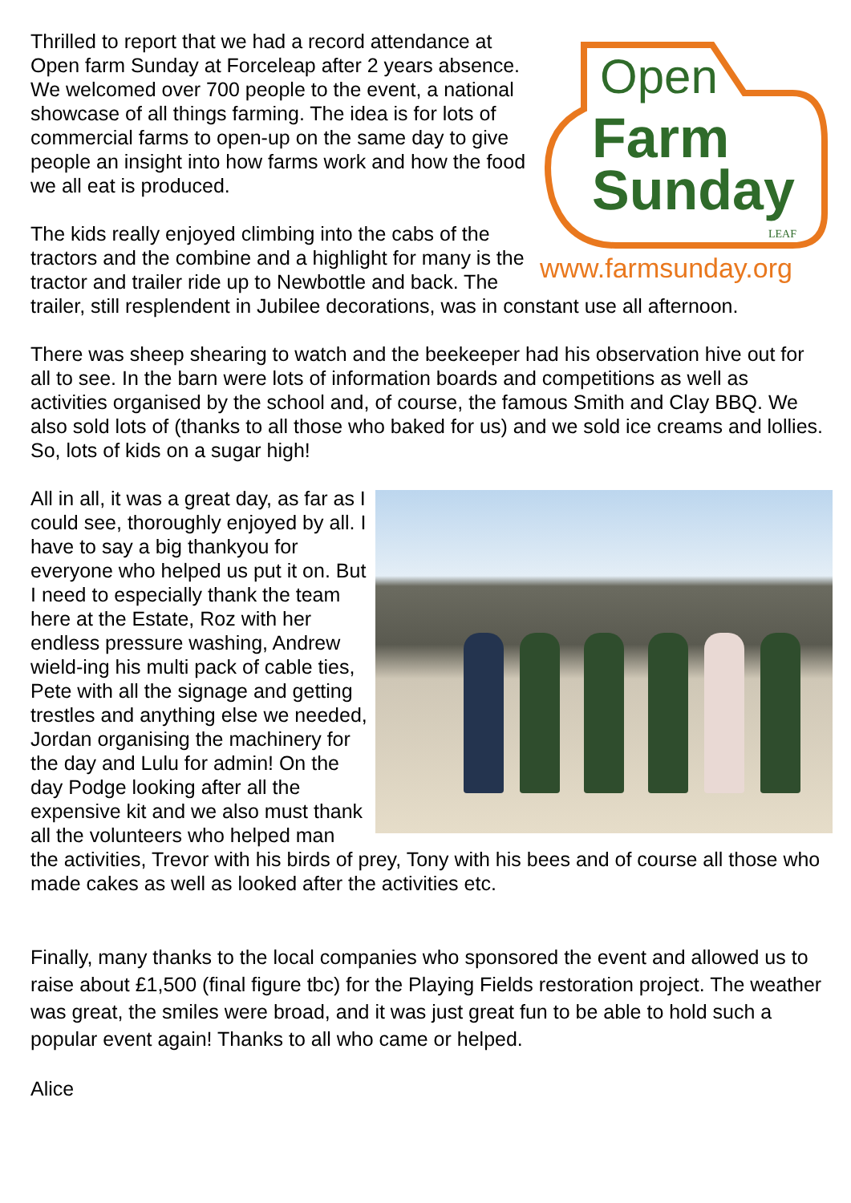Open
Farm
Sunday
LEAF
www.farmsunday.org
Thrilled to report that we had a record attendance at Open farm Sunday at Forceleap after 2 years absence. We welcomed over 700 people to the event, a national showcase of all things farming. The idea is for lots of commercial farms to open-up on the same day to give people an insight into how farms work and how the food we all eat is produced.
The kids really enjoyed climbing into the cabs of the tractors and the combine and a highlight for many is the tractor and trailer ride up to Newbottle and back. The trailer, still resplendent in Jubilee decorations, was in constant use all afternoon.
There was sheep shearing to watch and the beekeeper had his observation hive out for all to see. In the barn were lots of information boards and competitions as well as activities organised by the school and, of course, the famous Smith and Clay BBQ. We also sold lots of (thanks to all those who baked for us) and we sold ice creams and lollies. So, lots of kids on a sugar high!
All in all, it was a great day, as far as I could see, thoroughly enjoyed by all. I have to say a big thankyou for everyone who helped us put it on. But I need to especially thank the team here at the Estate, Roz with her endless pressure washing, Andrew wield-ing his multi pack of cable ties, Pete with all the signage and getting trestles and anything else we needed, Jordan organising the machinery for the day and Lulu for admin! On the day Podge looking after all the expensive kit and we also must thank all the volunteers who helped man the activities, Trevor with his birds of prey, Tony with his bees and of course all those who made cakes as well as looked after the activities etc.
Finally, many thanks to the local companies who sponsored the event and allowed us to raise about £1,500 (final figure tbc) for the Playing Fields restoration project. The weather was great, the smiles were broad, and it was just great fun to be able to hold such a popular event again! Thanks to all who came or helped.
Alice